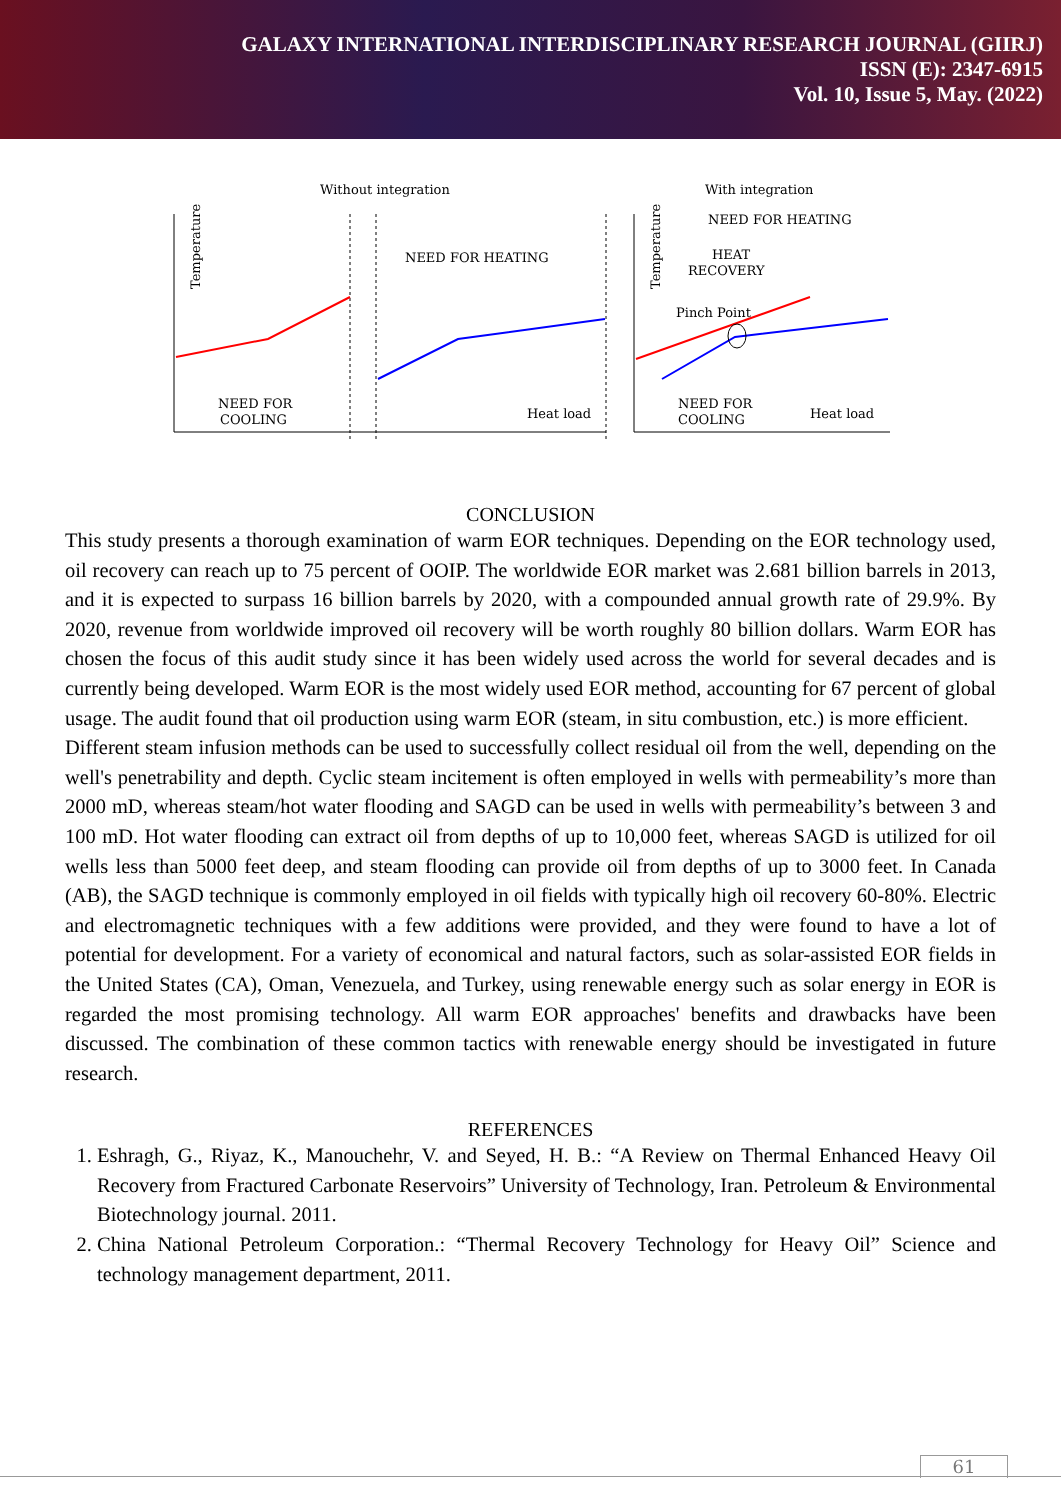GALAXY INTERNATIONAL INTERDISCIPLINARY RESEARCH JOURNAL (GIIRJ)
ISSN (E): 2347-6915
Vol. 10, Issue 5, May. (2022)
Without integration
With integration
Temperature
NEED FOR HEATING
NEED FOR
COOLING
Heat load
Temperature
NEED FOR HEATING
HEAT
RECOVERY
Pinch Point
NEED FOR
COOLING
Heat load
CONCLUSION
This study presents a thorough examination of warm EOR techniques. Depending on the EOR technology used, oil recovery can reach up to 75 percent of OOIP. The worldwide EOR market was 2.681 billion barrels in 2013, and it is expected to surpass 16 billion barrels by 2020, with a compounded annual growth rate of 29.9%. By 2020, revenue from worldwide improved oil recovery will be worth roughly 80 billion dollars. Warm EOR has chosen the focus of this audit study since it has been widely used across the world for several decades and is currently being developed. Warm EOR is the most widely used EOR method, accounting for 67 percent of global usage. The audit found that oil production using warm EOR (steam, in situ combustion, etc.) is more efficient.
Different steam infusion methods can be used to successfully collect residual oil from the well, depending on the well's penetrability and depth. Cyclic steam incitement is often employed in wells with permeability’s more than 2000 mD, whereas steam/hot water flooding and SAGD can be used in wells with permeability’s between 3 and 100 mD. Hot water flooding can extract oil from depths of up to 10,000 feet, whereas SAGD is utilized for oil wells less than 5000 feet deep, and steam flooding can provide oil from depths of up to 3000 feet. In Canada (AB), the SAGD technique is commonly employed in oil fields with typically high oil recovery 60-80%. Electric and electromagnetic techniques with a few additions were provided, and they were found to have a lot of potential for development. For a variety of economical and natural factors, such as solar-assisted EOR fields in the United States (CA), Oman, Venezuela, and Turkey, using renewable energy such as solar energy in EOR is regarded the most promising technology. All warm EOR approaches' benefits and drawbacks have been discussed. The combination of these common tactics with renewable energy should be investigated in future research.
REFERENCES
1. Eshragh, G., Riyaz, K., Manouchehr, V. and Seyed, H. B.: “A Review on Thermal Enhanced Heavy Oil Recovery from Fractured Carbonate Reservoirs” University of Technology, Iran. Petroleum & Environmental Biotechnology journal. 2011.
2. China National Petroleum Corporation.: “Thermal Recovery Technology for Heavy Oil” Science and technology management department, 2011.
61